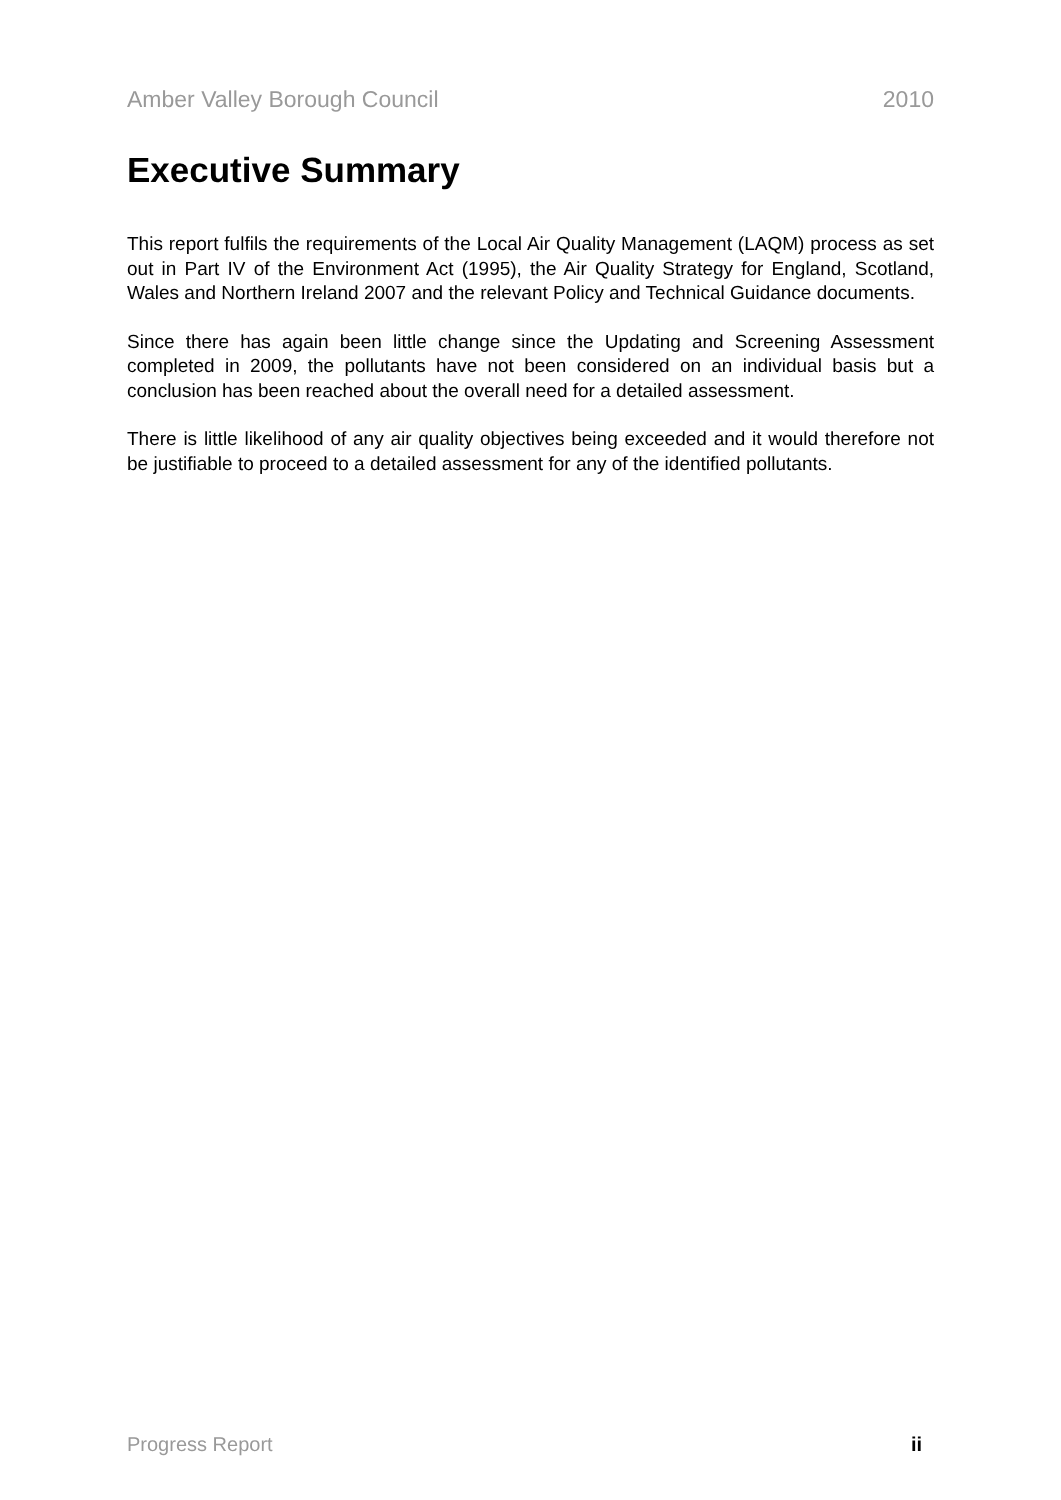Amber Valley Borough Council 2010
Executive Summary
This report fulfils the requirements of the Local Air Quality Management (LAQM) process as set out in Part IV of the Environment Act (1995), the Air Quality Strategy for England, Scotland, Wales and Northern Ireland 2007 and the relevant Policy and Technical Guidance documents.
Since there has again been little change since the Updating and Screening Assessment completed in 2009, the pollutants have not been considered on an individual basis but a conclusion has been reached about the overall need for a detailed assessment.
There is little likelihood of any air quality objectives being exceeded and it would therefore not be justifiable to proceed to a detailed assessment for any of the identified pollutants.
Progress Report ii